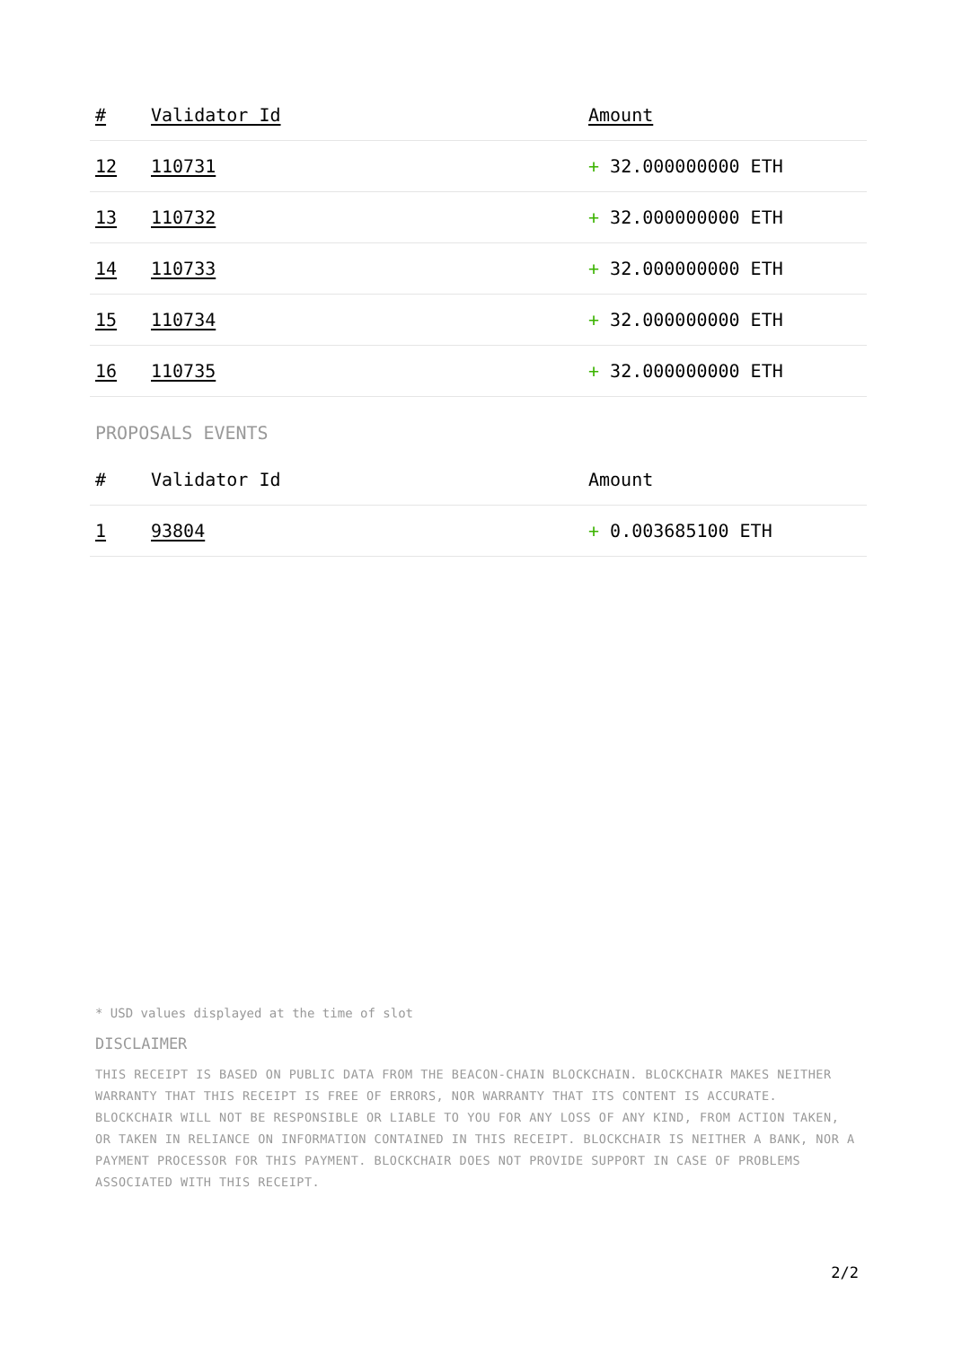| # | Validator Id | Amount |
| --- | --- | --- |
| 12 | 110731 | + 32.000000000 ETH |
| 13 | 110732 | + 32.000000000 ETH |
| 14 | 110733 | + 32.000000000 ETH |
| 15 | 110734 | + 32.000000000 ETH |
| 16 | 110735 | + 32.000000000 ETH |
PROPOSALS EVENTS
| # | Validator Id | Amount |
| --- | --- | --- |
| 1 | 93804 | + 0.003685100 ETH |
* USD values displayed at the time of slot
DISCLAIMER
THIS RECEIPT IS BASED ON PUBLIC DATA FROM THE BEACON-CHAIN BLOCKCHAIN. BLOCKCHAIR MAKES NEITHER WARRANTY THAT THIS RECEIPT IS FREE OF ERRORS, NOR WARRANTY THAT ITS CONTENT IS ACCURATE. BLOCKCHAIR WILL NOT BE RESPONSIBLE OR LIABLE TO YOU FOR ANY LOSS OF ANY KIND, FROM ACTION TAKEN, OR TAKEN IN RELIANCE ON INFORMATION CONTAINED IN THIS RECEIPT. BLOCKCHAIR IS NEITHER A BANK, NOR A PAYMENT PROCESSOR FOR THIS PAYMENT. BLOCKCHAIR DOES NOT PROVIDE SUPPORT IN CASE OF PROBLEMS ASSOCIATED WITH THIS RECEIPT.
2/2